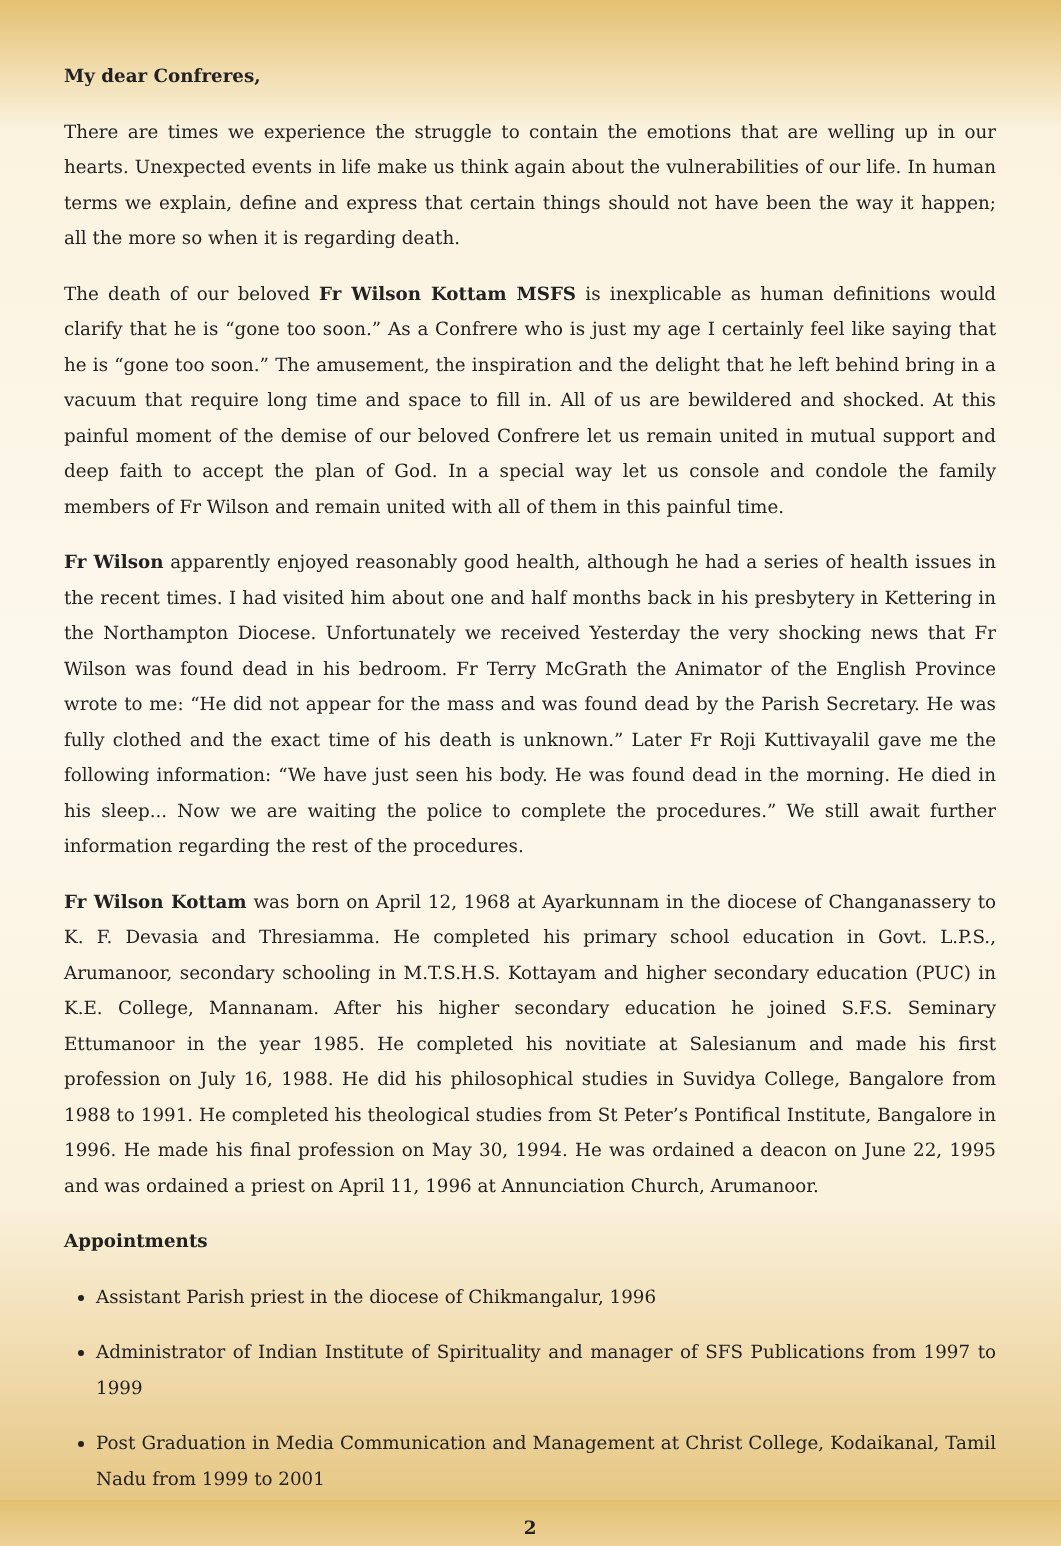My dear Confreres,
There are times we experience the struggle to contain the emotions that are welling up in our hearts. Unexpected events in life make us think again about the vulnerabilities of our life. In human terms we explain, define and express that certain things should not have been the way it happen; all the more so when it is regarding death.
The death of our beloved Fr Wilson Kottam MSFS is inexplicable as human definitions would clarify that he is “gone too soon.” As a Confrere who is just my age I certainly feel like saying that he is “gone too soon.” The amusement, the inspiration and the delight that he left behind bring in a vacuum that require long time and space to fill in. All of us are bewildered and shocked. At this painful moment of the demise of our beloved Confrere let us remain united in mutual support and deep faith to accept the plan of God. In a special way let us console and condole the family members of Fr Wilson and remain united with all of them in this painful time.
Fr Wilson apparently enjoyed reasonably good health, although he had a series of health issues in the recent times. I had visited him about one and half months back in his presbytery in Kettering in the Northampton Diocese. Unfortunately we received Yesterday the very shocking news that Fr Wilson was found dead in his bedroom. Fr Terry McGrath the Animator of the English Province wrote to me: “He did not appear for the mass and was found dead by the Parish Secretary. He was fully clothed and the exact time of his death is unknown.” Later Fr Roji Kuttivayalil gave me the following information: “We have just seen his body. He was found dead in the morning. He died in his sleep... Now we are waiting the police to complete the procedures.” We still await further information regarding the rest of the procedures.
Fr Wilson Kottam was born on April 12, 1968 at Ayarkunnam in the diocese of Changanassery to K. F. Devasia and Thresiamma. He completed his primary school education in Govt. L.P.S., Arumanoor, secondary schooling in M.T.S.H.S. Kottayam and higher secondary education (PUC) in K.E. College, Mannanam. After his higher secondary education he joined S.F.S. Seminary Ettumanoor in the year 1985. He completed his novitiate at Salesianum and made his first profession on July 16, 1988. He did his philosophical studies in Suvidya College, Bangalore from 1988 to 1991. He completed his theological studies from St Peter’s Pontifical Institute, Bangalore in 1996. He made his final profession on May 30, 1994. He was ordained a deacon on June 22, 1995 and was ordained a priest on April 11, 1996 at Annunciation Church, Arumanoor.
Appointments
Assistant Parish priest in the diocese of Chikmangalur, 1996
Administrator of Indian Institute of Spirituality and manager of SFS Publications from 1997 to 1999
Post Graduation in Media Communication and Management at Christ College, Kodaikanal, Tamil Nadu from 1999 to 2001
2